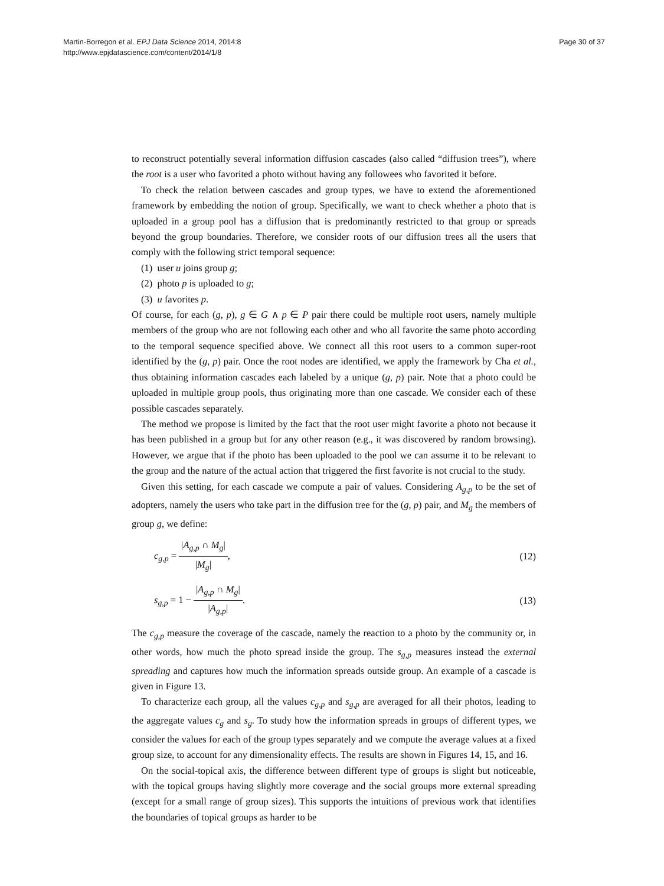Martin-Borregon et al. EPJ Data Science 2014, 2014:8
http://www.epjdatascience.com/content/2014/1/8
Page 30 of 37
to reconstruct potentially several information diffusion cascades (also called “diffusion trees”), where the root is a user who favorited a photo without having any followees who favorited it before.
To check the relation between cascades and group types, we have to extend the aforementioned framework by embedding the notion of group. Specifically, we want to check whether a photo that is uploaded in a group pool has a diffusion that is predominantly restricted to that group or spreads beyond the group boundaries. Therefore, we consider roots of our diffusion trees all the users that comply with the following strict temporal sequence:
(1) user u joins group g;
(2) photo p is uploaded to g;
(3) u favorites p.
Of course, for each (g, p), g ∈ G ∧ p ∈ P pair there could be multiple root users, namely multiple members of the group who are not following each other and who all favorite the same photo according to the temporal sequence specified above. We connect all this root users to a common super-root identified by the (g, p) pair. Once the root nodes are identified, we apply the framework by Cha et al., thus obtaining information cascades each labeled by a unique (g, p) pair. Note that a photo could be uploaded in multiple group pools, thus originating more than one cascade. We consider each of these possible cascades separately.
The method we propose is limited by the fact that the root user might favorite a photo not because it has been published in a group but for any other reason (e.g., it was discovered by random browsing). However, we argue that if the photo has been uploaded to the pool we can assume it to be relevant to the group and the nature of the actual action that triggered the first favorite is not crucial to the study.
Given this setting, for each cascade we compute a pair of values. Considering A<sub>g,p</sub> to be the set of adopters, namely the users who take part in the diffusion tree for the (g, p) pair, and M<sub>g</sub> the members of group g, we define:
c<sub>g,p</sub> = |A<sub>g,p</sub> ∩ M<sub>g</sub>| |M<sub>g</sub>|, (12)
s<sub>g,p</sub> = 1 − |A<sub>g,p</sub> ∩ M<sub>g</sub>| |A<sub>g,p</sub>|. (13)
The c<sub>g,p</sub> measure the coverage of the cascade, namely the reaction to a photo by the community or, in other words, how much the photo spread inside the group. The s<sub>g,p</sub> measures instead the external spreading and captures how much the information spreads outside group. An example of a cascade is given in Figure 13.
To characterize each group, all the values c<sub>g,p</sub> and s<sub>g,p</sub> are averaged for all their photos, leading to the aggregate values c<sub>g</sub> and s<sub>g</sub>. To study how the information spreads in groups of different types, we consider the values for each of the group types separately and we compute the average values at a fixed group size, to account for any dimensionality effects. The results are shown in Figures 14, 15, and 16.
On the social-topical axis, the difference between different type of groups is slight but noticeable, with the topical groups having slightly more coverage and the social groups more external spreading (except for a small range of group sizes). This supports the intuitions of previous work that identifies the boundaries of topical groups as harder to be